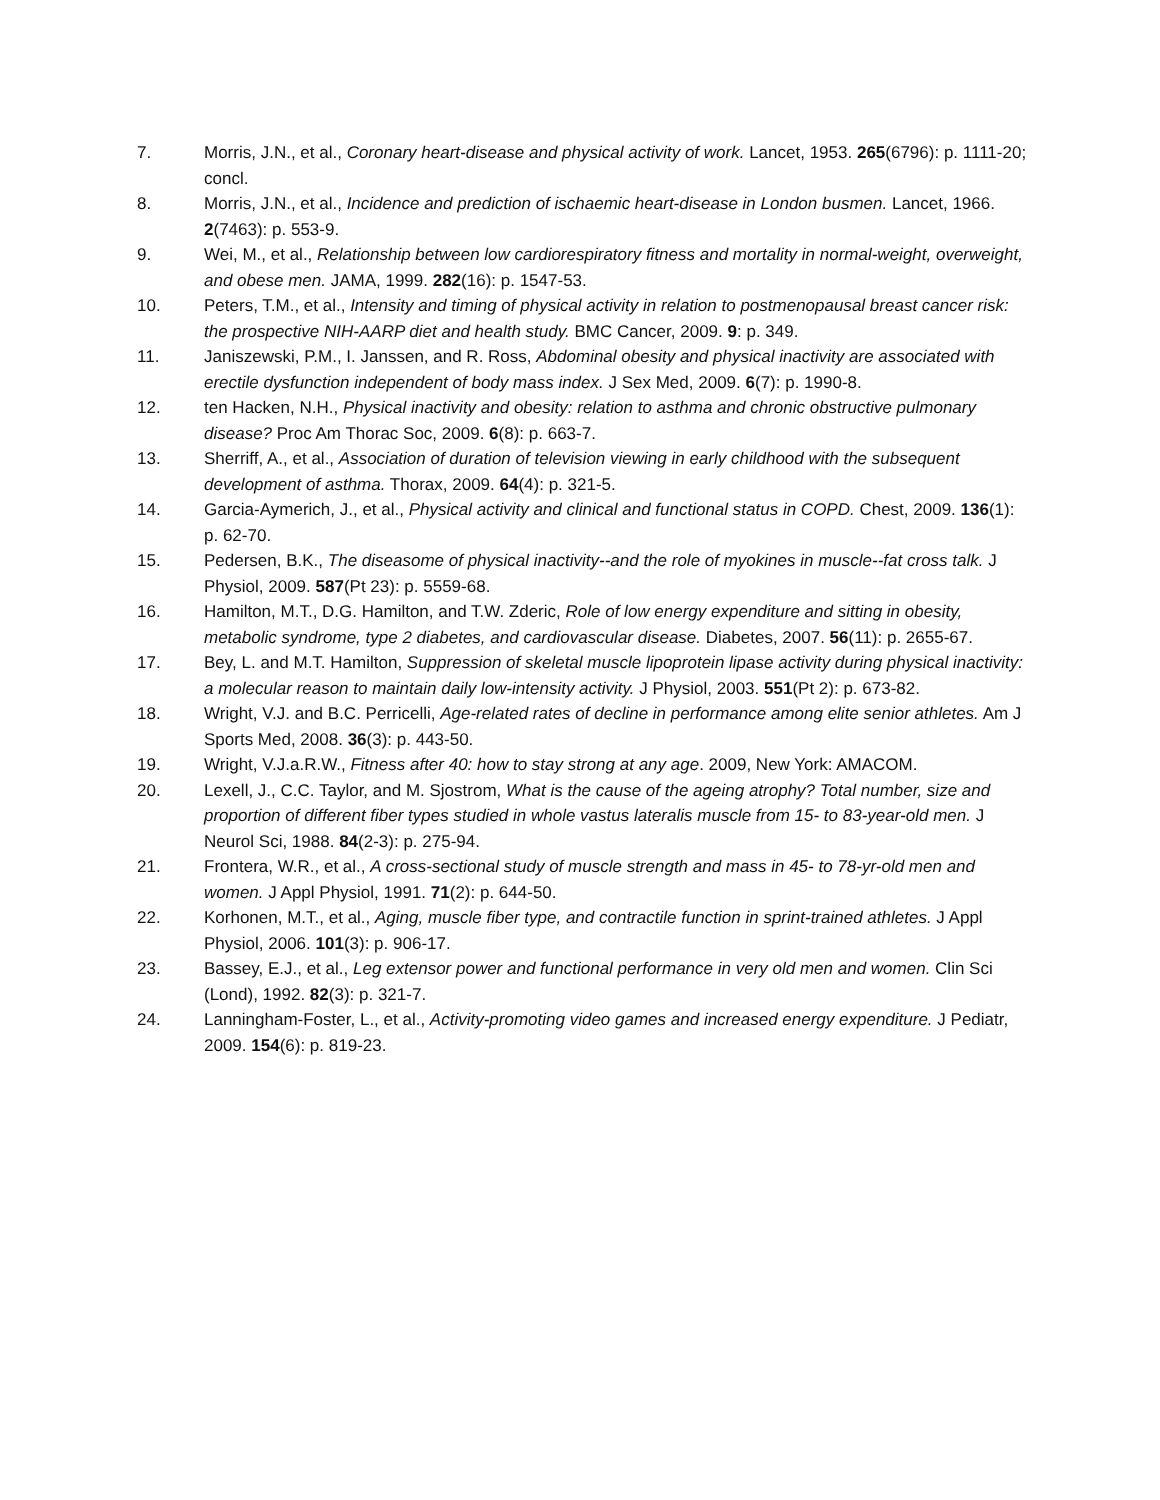7. Morris, J.N., et al., Coronary heart-disease and physical activity of work. Lancet, 1953. 265(6796): p. 1111-20; concl.
8. Morris, J.N., et al., Incidence and prediction of ischaemic heart-disease in London busmen. Lancet, 1966. 2(7463): p. 553-9.
9. Wei, M., et al., Relationship between low cardiorespiratory fitness and mortality in normal-weight, overweight, and obese men. JAMA, 1999. 282(16): p. 1547-53.
10. Peters, T.M., et al., Intensity and timing of physical activity in relation to postmenopausal breast cancer risk: the prospective NIH-AARP diet and health study. BMC Cancer, 2009. 9: p. 349.
11. Janiszewski, P.M., I. Janssen, and R. Ross, Abdominal obesity and physical inactivity are associated with erectile dysfunction independent of body mass index. J Sex Med, 2009. 6(7): p. 1990-8.
12. ten Hacken, N.H., Physical inactivity and obesity: relation to asthma and chronic obstructive pulmonary disease? Proc Am Thorac Soc, 2009. 6(8): p. 663-7.
13. Sherriff, A., et al., Association of duration of television viewing in early childhood with the subsequent development of asthma. Thorax, 2009. 64(4): p. 321-5.
14. Garcia-Aymerich, J., et al., Physical activity and clinical and functional status in COPD. Chest, 2009. 136(1): p. 62-70.
15. Pedersen, B.K., The diseasome of physical inactivity--and the role of myokines in muscle--fat cross talk. J Physiol, 2009. 587(Pt 23): p. 5559-68.
16. Hamilton, M.T., D.G. Hamilton, and T.W. Zderic, Role of low energy expenditure and sitting in obesity, metabolic syndrome, type 2 diabetes, and cardiovascular disease. Diabetes, 2007. 56(11): p. 2655-67.
17. Bey, L. and M.T. Hamilton, Suppression of skeletal muscle lipoprotein lipase activity during physical inactivity: a molecular reason to maintain daily low-intensity activity. J Physiol, 2003. 551(Pt 2): p. 673-82.
18. Wright, V.J. and B.C. Perricelli, Age-related rates of decline in performance among elite senior athletes. Am J Sports Med, 2008. 36(3): p. 443-50.
19. Wright, V.J.a.R.W., Fitness after 40: how to stay strong at any age. 2009, New York: AMACOM.
20. Lexell, J., C.C. Taylor, and M. Sjostrom, What is the cause of the ageing atrophy? Total number, size and proportion of different fiber types studied in whole vastus lateralis muscle from 15- to 83-year-old men. J Neurol Sci, 1988. 84(2-3): p. 275-94.
21. Frontera, W.R., et al., A cross-sectional study of muscle strength and mass in 45- to 78-yr-old men and women. J Appl Physiol, 1991. 71(2): p. 644-50.
22. Korhonen, M.T., et al., Aging, muscle fiber type, and contractile function in sprint-trained athletes. J Appl Physiol, 2006. 101(3): p. 906-17.
23. Bassey, E.J., et al., Leg extensor power and functional performance in very old men and women. Clin Sci (Lond), 1992. 82(3): p. 321-7.
24. Lanningham-Foster, L., et al., Activity-promoting video games and increased energy expenditure. J Pediatr, 2009. 154(6): p. 819-23.